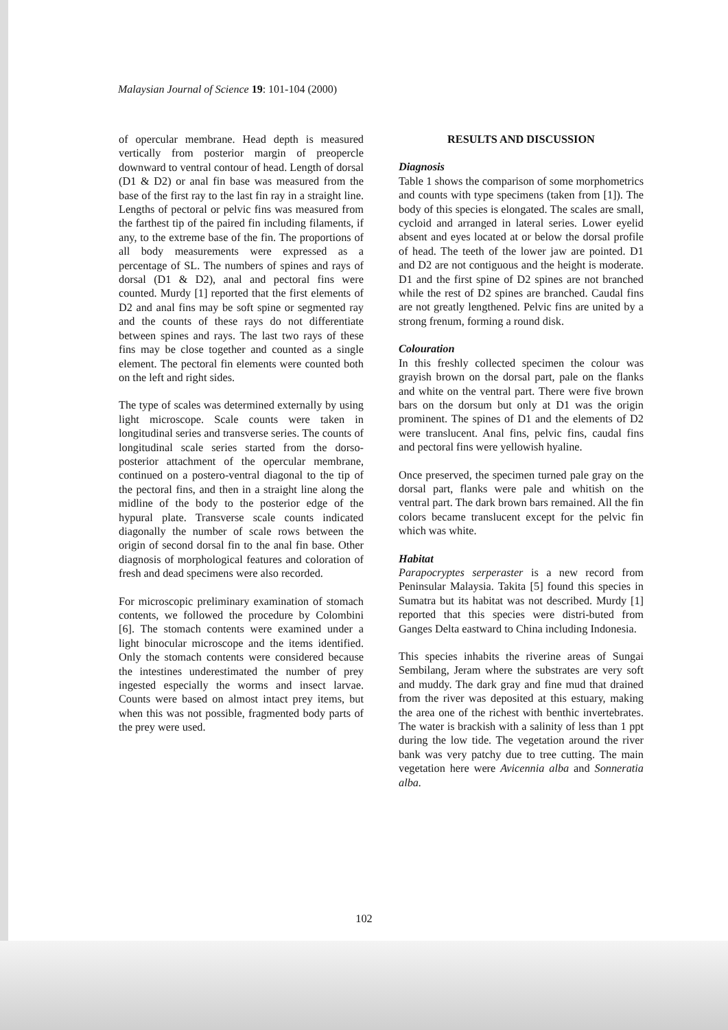Malaysian Journal of Science 19: 101-104 (2000)
of opercular membrane. Head depth is measured vertically from posterior margin of preopercle downward to ventral contour of head. Length of dorsal (D1 & D2) or anal fin base was measured from the base of the first ray to the last fin ray in a straight line. Lengths of pectoral or pelvic fins was measured from the farthest tip of the paired fin including filaments, if any, to the extreme base of the fin. The proportions of all body measurements were expressed as a percentage of SL. The numbers of spines and rays of dorsal (D1 & D2), anal and pectoral fins were counted. Murdy [1] reported that the first elements of D2 and anal fins may be soft spine or segmented ray and the counts of these rays do not differentiate between spines and rays. The last two rays of these fins may be close together and counted as a single element. The pectoral fin elements were counted both on the left and right sides.
The type of scales was determined externally by using light microscope. Scale counts were taken in longitudinal series and transverse series. The counts of longitudinal scale series started from the dorso-posterior attachment of the opercular membrane, continued on a postero-ventral diagonal to the tip of the pectoral fins, and then in a straight line along the midline of the body to the posterior edge of the hypural plate. Transverse scale counts indicated diagonally the number of scale rows between the origin of second dorsal fin to the anal fin base. Other diagnosis of morphological features and coloration of fresh and dead specimens were also recorded.
For microscopic preliminary examination of stomach contents, we followed the procedure by Colombini [6]. The stomach contents were examined under a light binocular microscope and the items identified. Only the stomach contents were considered because the intestines underestimated the number of prey ingested especially the worms and insect larvae. Counts were based on almost intact prey items, but when this was not possible, fragmented body parts of the prey were used.
RESULTS AND DISCUSSION
Diagnosis
Table 1 shows the comparison of some morphometrics and counts with type specimens (taken from [1]). The body of this species is elongated. The scales are small, cycloid and arranged in lateral series. Lower eyelid absent and eyes located at or below the dorsal profile of head. The teeth of the lower jaw are pointed. D1 and D2 are not contiguous and the height is moderate. D1 and the first spine of D2 spines are not branched while the rest of D2 spines are branched. Caudal fins are not greatly lengthened. Pelvic fins are united by a strong frenum, forming a round disk.
Colouration
In this freshly collected specimen the colour was grayish brown on the dorsal part, pale on the flanks and white on the ventral part. There were five brown bars on the dorsum but only at D1 was the origin prominent. The spines of D1 and the elements of D2 were translucent. Anal fins, pelvic fins, caudal fins and pectoral fins were yellowish hyaline.
Once preserved, the specimen turned pale gray on the dorsal part, flanks were pale and whitish on the ventral part. The dark brown bars remained. All the fin colors became translucent except for the pelvic fin which was white.
Habitat
Parapocryptes serperaster is a new record from Peninsular Malaysia. Takita [5] found this species in Sumatra but its habitat was not described. Murdy [1] reported that this species were distri-buted from Ganges Delta eastward to China including Indonesia.
This species inhabits the riverine areas of Sungai Sembilang, Jeram where the substrates are very soft and muddy. The dark gray and fine mud that drained from the river was deposited at this estuary, making the area one of the richest with benthic invertebrates. The water is brackish with a salinity of less than 1 ppt during the low tide. The vegetation around the river bank was very patchy due to tree cutting. The main vegetation here were Avicennia alba and Sonneratia alba.
102